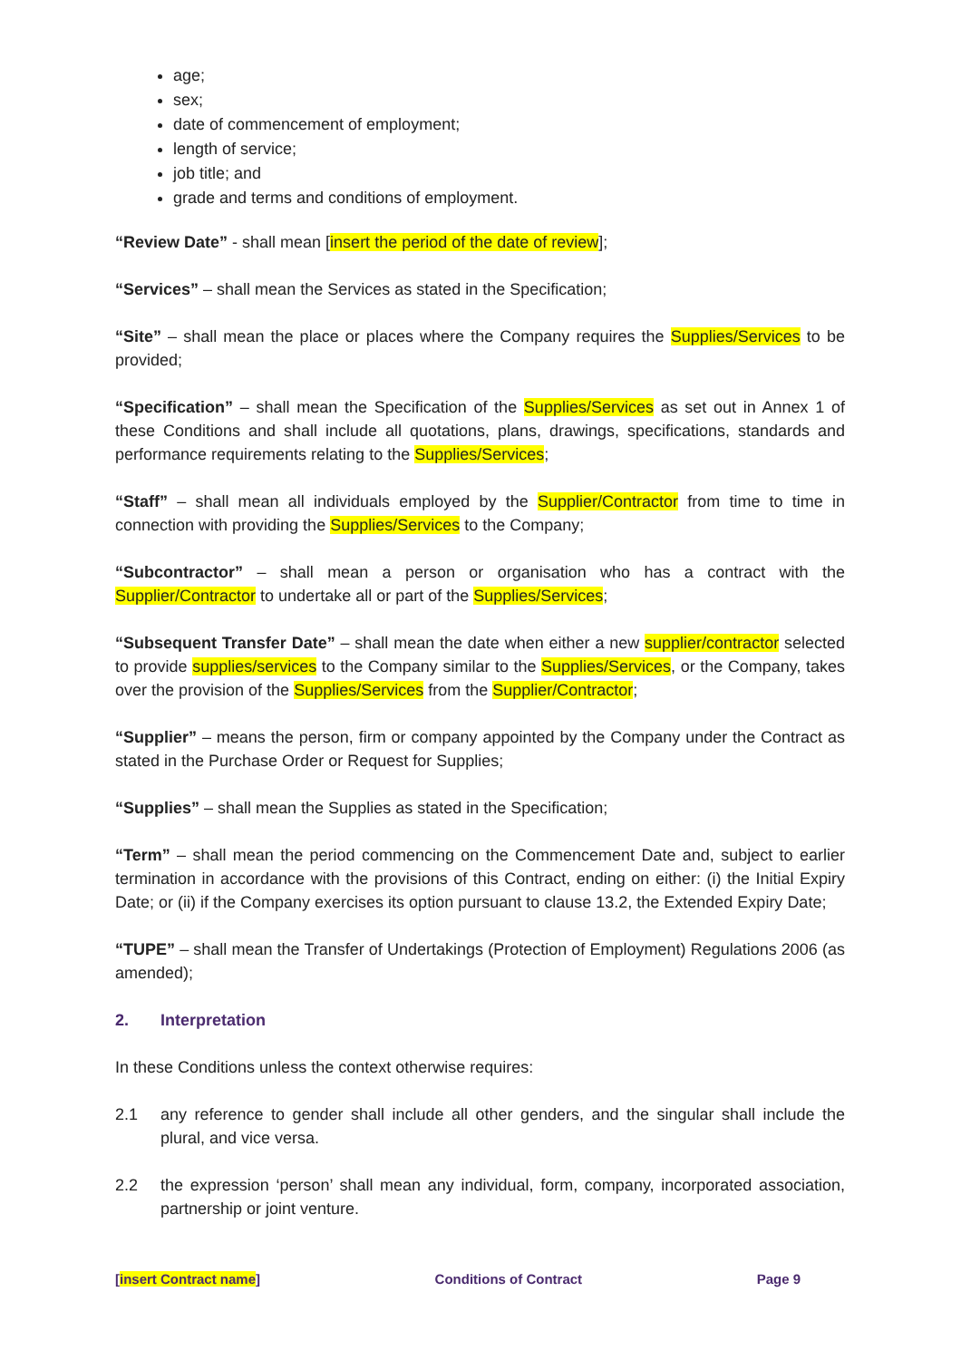age;
sex;
date of commencement of employment;
length of service;
job title; and
grade and terms and conditions of employment.
“Review Date” - shall mean [insert the period of the date of review];
“Services” – shall mean the Services as stated in the Specification;
“Site” – shall mean the place or places where the Company requires the Supplies/Services to be provided;
“Specification” – shall mean the Specification of the Supplies/Services as set out in Annex 1 of these Conditions and shall include all quotations, plans, drawings, specifications, standards and performance requirements relating to the Supplies/Services;
“Staff” – shall mean all individuals employed by the Supplier/Contractor from time to time in connection with providing the Supplies/Services to the Company;
“Subcontractor” – shall mean a person or organisation who has a contract with the Supplier/Contractor to undertake all or part of the Supplies/Services;
“Subsequent Transfer Date” – shall mean the date when either a new supplier/contractor selected to provide supplies/services to the Company similar to the Supplies/Services, or the Company, takes over the provision of the Supplies/Services from the Supplier/Contractor;
“Supplier” – means the person, firm or company appointed by the Company under the Contract as stated in the Purchase Order or Request for Supplies;
“Supplies” – shall mean the Supplies as stated in the Specification;
“Term” – shall mean the period commencing on the Commencement Date and, subject to earlier termination in accordance with the provisions of this Contract, ending on either: (i) the Initial Expiry Date; or (ii) if the Company exercises its option pursuant to clause 13.2, the Extended Expiry Date;
“TUPE” – shall mean the Transfer of Undertakings (Protection of Employment) Regulations 2006 (as amended);
2. Interpretation
In these Conditions unless the context otherwise requires:
2.1 any reference to gender shall include all other genders, and the singular shall include the plural, and vice versa.
2.2 the expression ‘person’ shall mean any individual, form, company, incorporated association, partnership or joint venture.
[insert Contract name] Conditions of Contract Page 9